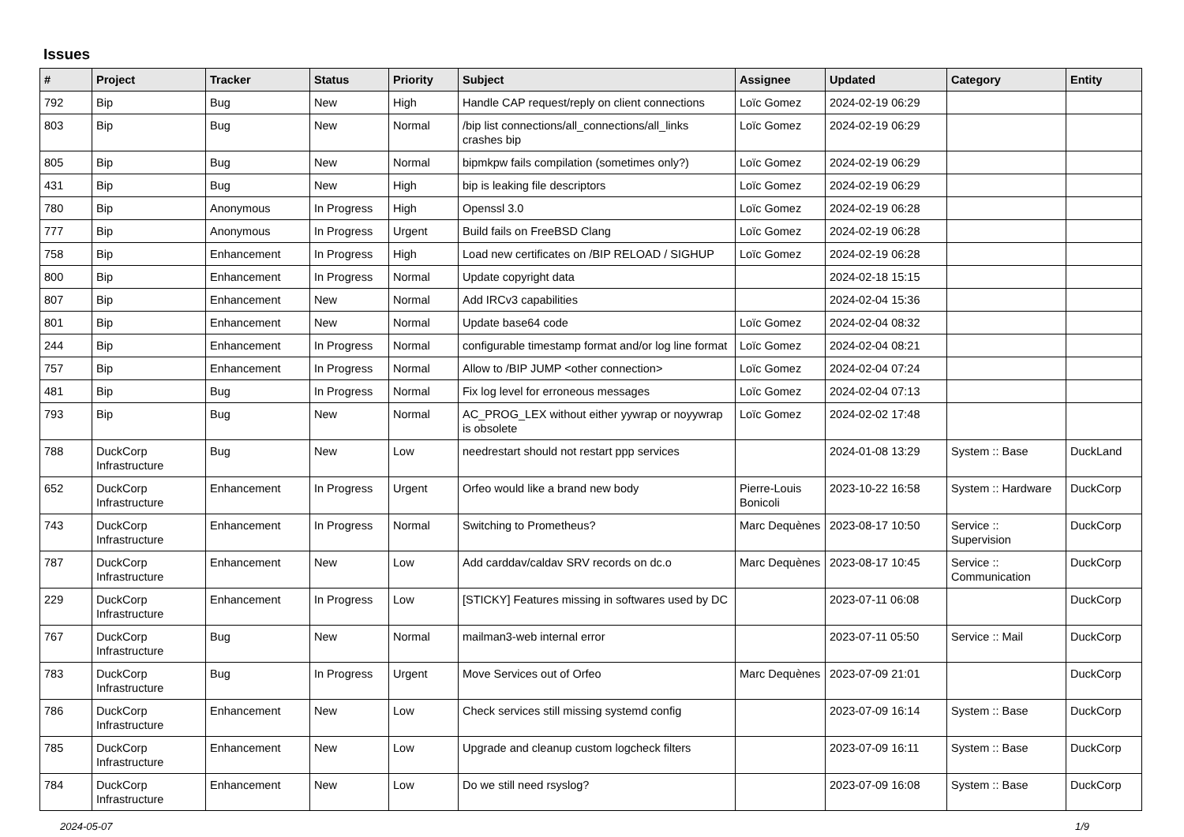Issues
| # | Project | Tracker | Status | Priority | Subject | Assignee | Updated | Category | Entity |
| --- | --- | --- | --- | --- | --- | --- | --- | --- | --- |
| 792 | Bip | Bug | New | High | Handle CAP request/reply on client connections | Loïc Gomez | 2024-02-19 06:29 | | |
| 803 | Bip | Bug | New | Normal | /bip list connections/all_connections/all_links crashes bip | Loïc Gomez | 2024-02-19 06:29 | | |
| 805 | Bip | Bug | New | Normal | bipmkpw fails compilation (sometimes only?) | Loïc Gomez | 2024-02-19 06:29 | | |
| 431 | Bip | Bug | New | High | bip is leaking file descriptors | Loïc Gomez | 2024-02-19 06:29 | | |
| 780 | Bip | Anonymous | In Progress | High | Openssl 3.0 | Loïc Gomez | 2024-02-19 06:28 | | |
| 777 | Bip | Anonymous | In Progress | Urgent | Build fails on FreeBSD Clang | Loïc Gomez | 2024-02-19 06:28 | | |
| 758 | Bip | Enhancement | In Progress | High | Load new certificates on /BIP RELOAD / SIGHUP | Loïc Gomez | 2024-02-19 06:28 | | |
| 800 | Bip | Enhancement | In Progress | Normal | Update copyright data | | 2024-02-18 15:15 | | |
| 807 | Bip | Enhancement | New | Normal | Add IRCv3 capabilities | | 2024-02-04 15:36 | | |
| 801 | Bip | Enhancement | New | Normal | Update base64 code | Loïc Gomez | 2024-02-04 08:32 | | |
| 244 | Bip | Enhancement | In Progress | Normal | configurable timestamp format and/or log line format | Loïc Gomez | 2024-02-04 08:21 | | |
| 757 | Bip | Enhancement | In Progress | Normal | Allow to /BIP JUMP <other connection> | Loïc Gomez | 2024-02-04 07:24 | | |
| 481 | Bip | Bug | In Progress | Normal | Fix log level for erroneous messages | Loïc Gomez | 2024-02-04 07:13 | | |
| 793 | Bip | Bug | New | Normal | AC_PROG_LEX without either yywrap or noyywrap is obsolete | Loïc Gomez | 2024-02-02 17:48 | | |
| 788 | DuckCorp Infrastructure | Bug | New | Low | needrestart should not restart ppp services | | 2024-01-08 13:29 | System :: Base | DuckLand |
| 652 | DuckCorp Infrastructure | Enhancement | In Progress | Urgent | Orfeo would like a brand new body | Pierre-Louis Bonicoli | 2023-10-22 16:58 | System :: Hardware | DuckCorp |
| 743 | DuckCorp Infrastructure | Enhancement | In Progress | Normal | Switching to Prometheus? | Marc Dequènes | 2023-08-17 10:50 | Service :: Supervision | DuckCorp |
| 787 | DuckCorp Infrastructure | Enhancement | New | Low | Add carddav/caldav SRV records on dc.o | Marc Dequènes | 2023-08-17 10:45 | Service :: Communication | DuckCorp |
| 229 | DuckCorp Infrastructure | Enhancement | In Progress | Low | [STICKY] Features missing in softwares used by DC | | 2023-07-11 06:08 | | DuckCorp |
| 767 | DuckCorp Infrastructure | Bug | New | Normal | mailman3-web internal error | | 2023-07-11 05:50 | Service :: Mail | DuckCorp |
| 783 | DuckCorp Infrastructure | Bug | In Progress | Urgent | Move Services out of Orfeo | Marc Dequènes | 2023-07-09 21:01 | | DuckCorp |
| 786 | DuckCorp Infrastructure | Enhancement | New | Low | Check services still missing systemd config | | 2023-07-09 16:14 | System :: Base | DuckCorp |
| 785 | DuckCorp Infrastructure | Enhancement | New | Low | Upgrade and cleanup custom logcheck filters | | 2023-07-09 16:11 | System :: Base | DuckCorp |
| 784 | DuckCorp Infrastructure | Enhancement | New | Low | Do we still need rsyslog? | | 2023-07-09 16:08 | System :: Base | DuckCorp |
2024-05-07 1/9